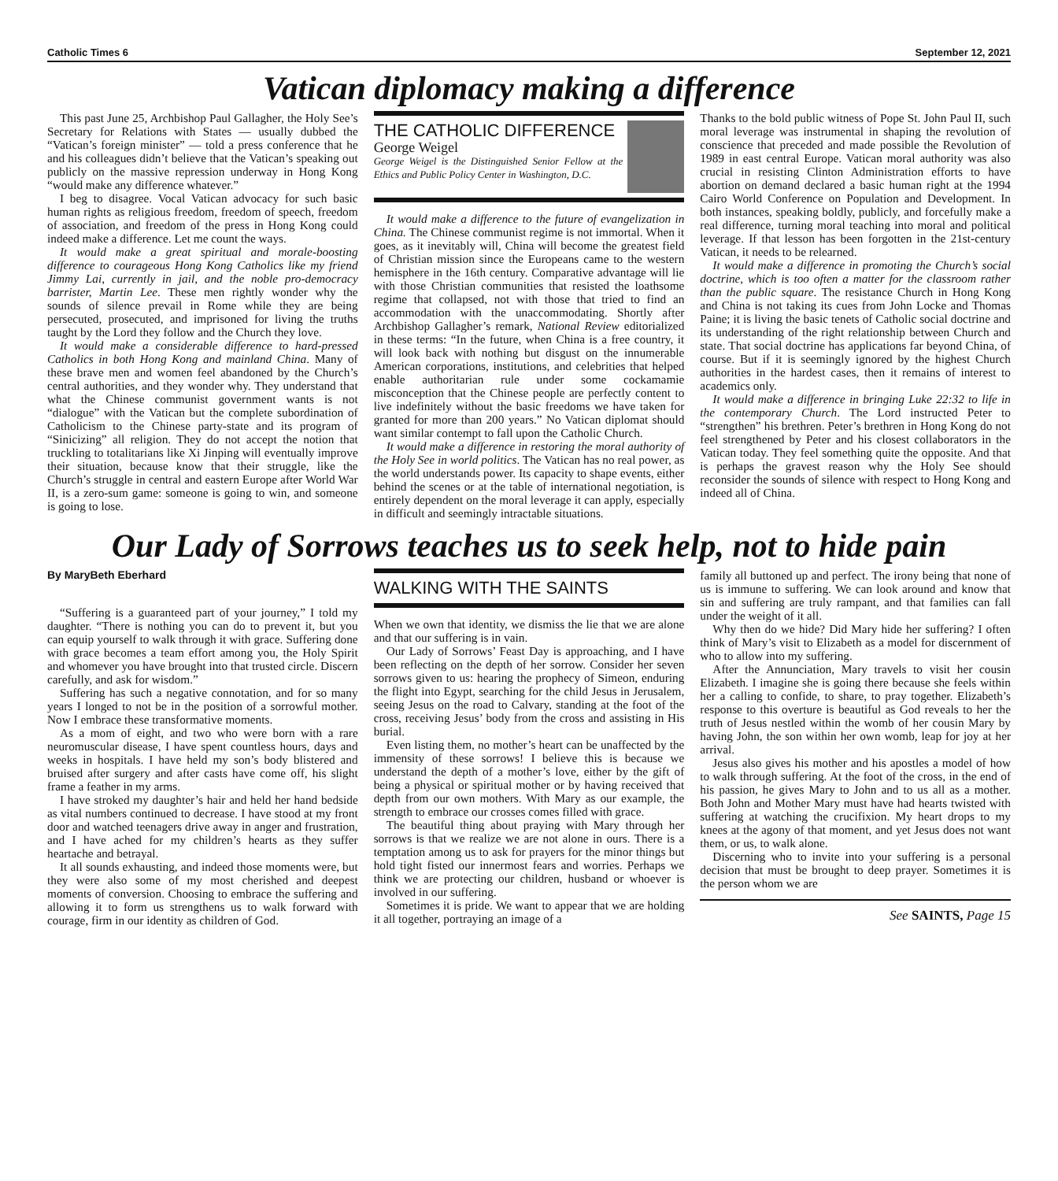Catholic Times 6 September 12, 2021
Vatican diplomacy making a difference
This past June 25, Archbishop Paul Gallagher, the Holy See’s Secretary for Relations with States — usually dubbed the “Vatican’s foreign minister” — told a press conference that he and his colleagues didn’t believe that the Vatican’s speaking out publicly on the massive repression underway in Hong Kong “would make any difference whatever.”
I beg to disagree. Vocal Vatican advocacy for such basic human rights as religious freedom, freedom of speech, freedom of association, and freedom of the press in Hong Kong could indeed make a difference. Let me count the ways.
It would make a great spiritual and morale-boosting difference to courageous Hong Kong Catholics like my friend Jimmy Lai, currently in jail, and the noble pro-democracy barrister, Martin Lee. These men rightly wonder why the sounds of silence prevail in Rome while they are being persecuted, prosecuted, and imprisoned for living the truths taught by the Lord they follow and the Church they love.
It would make a considerable difference to hard-pressed Catholics in both Hong Kong and mainland China. Many of these brave men and women feel abandoned by the Church’s central authorities, and they wonder why. They understand that what the Chinese communist government wants is not “dialogue” with the Vatican but the complete subordination of Catholicism to the Chinese party-state and its program of “Sinicizing” all religion. They do not accept the notion that truckling to totalitarians like Xi Jinping will eventually improve their situation, because know that their struggle, like the Church’s struggle in central and eastern Europe after World War II, is a zero-sum game: someone is going to win, and someone is going to lose.
THE CATHOLIC DIFFERENCE
George Weigel
George Weigel is the Distinguished Senior Fellow at the Ethics and Public Policy Center in Washington, D.C.
It would make a difference to the future of evangelization in China. The Chinese communist regime is not immortal. When it goes, as it inevitably will, China will become the greatest field of Christian mission since the Europeans came to the western hemisphere in the 16th century. Comparative advantage will lie with those Christian communities that resisted the loathsome regime that collapsed, not with those that tried to find an accommodation with the unaccommodating. Shortly after Archbishop Gallagher’s remark, National Review editorialized in these terms: “In the future, when China is a free country, it will look back with nothing but disgust on the innumerable American corporations, institutions, and celebrities that helped enable authoritarian rule under some cockamamie misconception that the Chinese people are perfectly content to live indefinitely without the basic freedoms we have taken for granted for more than 200 years.” No Vatican diplomat should want similar contempt to fall upon the Catholic Church.
It would make a difference in restoring the moral authority of the Holy See in world politics. The Vatican has no real power, as the world understands power. Its capacity to shape events, either behind the scenes or at the table of international negotiation, is entirely dependent on the moral leverage it can apply, especially in difficult and seemingly intractable situations.
Thanks to the bold public witness of Pope St. John Paul II, such moral leverage was instrumental in shaping the revolution of conscience that preceded and made possible the Revolution of 1989 in east central Europe. Vatican moral authority was also crucial in resisting Clinton Administration efforts to have abortion on demand declared a basic human right at the 1994 Cairo World Conference on Population and Development. In both instances, speaking boldly, publicly, and forcefully make a real difference, turning moral teaching into moral and political leverage. If that lesson has been forgotten in the 21st-century Vatican, it needs to be relearned.
It would make a difference in promoting the Church’s social doctrine, which is too often a matter for the classroom rather than the public square. The resistance Church in Hong Kong and China is not taking its cues from John Locke and Thomas Paine; it is living the basic tenets of Catholic social doctrine and its understanding of the right relationship between Church and state. That social doctrine has applications far beyond China, of course. But if it is seemingly ignored by the highest Church authorities in the hardest cases, then it remains of interest to academics only.
It would make a difference in bringing Luke 22:32 to life in the contemporary Church. The Lord instructed Peter to “strengthen” his brethren. Peter’s brethren in Hong Kong do not feel strengthened by Peter and his closest collaborators in the Vatican today. They feel something quite the opposite. And that is perhaps the gravest reason why the Holy See should reconsider the sounds of silence with respect to Hong Kong and indeed all of China.
Our Lady of Sorrows teaches us to seek help, not to hide pain
By MaryBeth Eberhard
“Suffering is a guaranteed part of your journey,” I told my daughter. “There is nothing you can do to prevent it, but you can equip yourself to walk through it with grace. Suffering done with grace becomes a team effort among you, the Holy Spirit and whomever you have brought into that trusted circle. Discern carefully, and ask for wisdom.”
Suffering has such a negative connotation, and for so many years I longed to not be in the position of a sorrowful mother. Now I embrace these transformative moments.
As a mom of eight, and two who were born with a rare neuromuscular disease, I have spent countless hours, days and weeks in hospitals. I have held my son’s body blistered and bruised after surgery and after casts have come off, his slight frame a feather in my arms.
I have stroked my daughter’s hair and held her hand bedside as vital numbers continued to decrease. I have stood at my front door and watched teenagers drive away in anger and frustration, and I have ached for my children’s hearts as they suffer heartache and betrayal.
It all sounds exhausting, and indeed those moments were, but they were also some of my most cherished and deepest moments of conversion. Choosing to embrace the suffering and allowing it to form us strengthens us to walk forward with courage, firm in our identity as children of God.
WALKING WITH THE SAINTS
When we own that identity, we dismiss the lie that we are alone and that our suffering is in vain.
Our Lady of Sorrows’ Feast Day is approaching, and I have been reflecting on the depth of her sorrow. Consider her seven sorrows given to us: hearing the prophecy of Simeon, enduring the flight into Egypt, searching for the child Jesus in Jerusalem, seeing Jesus on the road to Calvary, standing at the foot of the cross, receiving Jesus’ body from the cross and assisting in His burial.
Even listing them, no mother’s heart can be unaffected by the immensity of these sorrows! I believe this is because we understand the depth of a mother’s love, either by the gift of being a physical or spiritual mother or by having received that depth from our own mothers. With Mary as our example, the strength to embrace our crosses comes filled with grace.
The beautiful thing about praying with Mary through her sorrows is that we realize we are not alone in ours. There is a temptation among us to ask for prayers for the minor things but hold tight fisted our innermost fears and worries. Perhaps we think we are protecting our children, husband or whoever is involved in our suffering.
Sometimes it is pride. We want to appear that we are holding it all together, portraying an image of a
family all buttoned up and perfect. The irony being that none of us is immune to suffering. We can look around and know that sin and suffering are truly rampant, and that families can fall under the weight of it all.
Why then do we hide? Did Mary hide her suffering? I often think of Mary’s visit to Elizabeth as a model for discernment of who to allow into my suffering.
After the Annunciation, Mary travels to visit her cousin Elizabeth. I imagine she is going there because she feels within her a calling to confide, to share, to pray together. Elizabeth’s response to this overture is beautiful as God reveals to her the truth of Jesus nestled within the womb of her cousin Mary by having John, the son within her own womb, leap for joy at her arrival.
Jesus also gives his mother and his apostles a model of how to walk through suffering. At the foot of the cross, in the end of his passion, he gives Mary to John and to us all as a mother. Both John and Mother Mary must have had hearts twisted with suffering at watching the crucifixion. My heart drops to my knees at the agony of that moment, and yet Jesus does not want them, or us, to walk alone.
Discerning who to invite into your suffering is a personal decision that must be brought to deep prayer. Sometimes it is the person whom we are
See SAINTS, Page 15